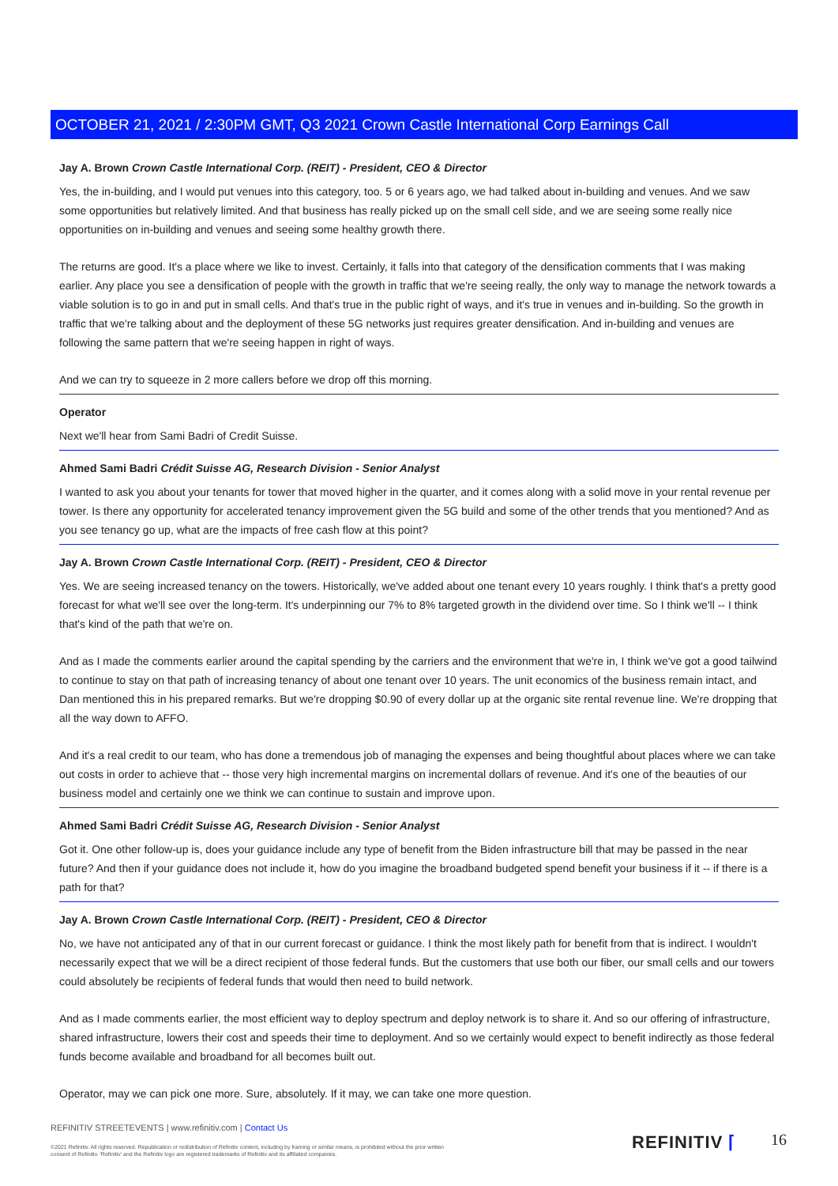OCTOBER 21, 2021 / 2:30PM GMT, Q3 2021 Crown Castle International Corp Earnings Call
Jay A. Brown Crown Castle International Corp. (REIT) - President, CEO & Director
Yes, the in-building, and I would put venues into this category, too. 5 or 6 years ago, we had talked about in-building and venues. And we saw some opportunities but relatively limited. And that business has really picked up on the small cell side, and we are seeing some really nice opportunities on in-building and venues and seeing some healthy growth there.
The returns are good. It's a place where we like to invest. Certainly, it falls into that category of the densification comments that I was making earlier. Any place you see a densification of people with the growth in traffic that we're seeing really, the only way to manage the network towards a viable solution is to go in and put in small cells. And that's true in the public right of ways, and it's true in venues and in-building. So the growth in traffic that we're talking about and the deployment of these 5G networks just requires greater densification. And in-building and venues are following the same pattern that we're seeing happen in right of ways.
And we can try to squeeze in 2 more callers before we drop off this morning.
Operator
Next we'll hear from Sami Badri of Credit Suisse.
Ahmed Sami Badri Crédit Suisse AG, Research Division - Senior Analyst
I wanted to ask you about your tenants for tower that moved higher in the quarter, and it comes along with a solid move in your rental revenue per tower. Is there any opportunity for accelerated tenancy improvement given the 5G build and some of the other trends that you mentioned? And as you see tenancy go up, what are the impacts of free cash flow at this point?
Jay A. Brown Crown Castle International Corp. (REIT) - President, CEO & Director
Yes. We are seeing increased tenancy on the towers. Historically, we've added about one tenant every 10 years roughly. I think that's a pretty good forecast for what we'll see over the long-term. It's underpinning our 7% to 8% targeted growth in the dividend over time. So I think we'll -- I think that's kind of the path that we're on.
And as I made the comments earlier around the capital spending by the carriers and the environment that we're in, I think we've got a good tailwind to continue to stay on that path of increasing tenancy of about one tenant over 10 years. The unit economics of the business remain intact, and Dan mentioned this in his prepared remarks. But we're dropping $0.90 of every dollar up at the organic site rental revenue line. We're dropping that all the way down to AFFO.
And it's a real credit to our team, who has done a tremendous job of managing the expenses and being thoughtful about places where we can take out costs in order to achieve that -- those very high incremental margins on incremental dollars of revenue. And it's one of the beauties of our business model and certainly one we think we can continue to sustain and improve upon.
Ahmed Sami Badri Crédit Suisse AG, Research Division - Senior Analyst
Got it. One other follow-up is, does your guidance include any type of benefit from the Biden infrastructure bill that may be passed in the near future? And then if your guidance does not include it, how do you imagine the broadband budgeted spend benefit your business if it -- if there is a path for that?
Jay A. Brown Crown Castle International Corp. (REIT) - President, CEO & Director
No, we have not anticipated any of that in our current forecast or guidance. I think the most likely path for benefit from that is indirect. I wouldn't necessarily expect that we will be a direct recipient of those federal funds. But the customers that use both our fiber, our small cells and our towers could absolutely be recipients of federal funds that would then need to build network.
And as I made comments earlier, the most efficient way to deploy spectrum and deploy network is to share it. And so our offering of infrastructure, shared infrastructure, lowers their cost and speeds their time to deployment. And so we certainly would expect to benefit indirectly as those federal funds become available and broadband for all becomes built out.
Operator, may we can pick one more. Sure, absolutely. If it may, we can take one more question.
REFINITIV STREETEVENTS | www.refinitiv.com | Contact Us
©2021 Refinitiv. All rights reserved. Republication or redistribution of Refinitiv content, including by framing or similar means, is prohibited without the prior written consent of Refinitiv. 'Refinitiv' and the Refinitiv logo are registered trademarks of Refinitiv and its affiliated companies.
REFINITIV ⌈ 16